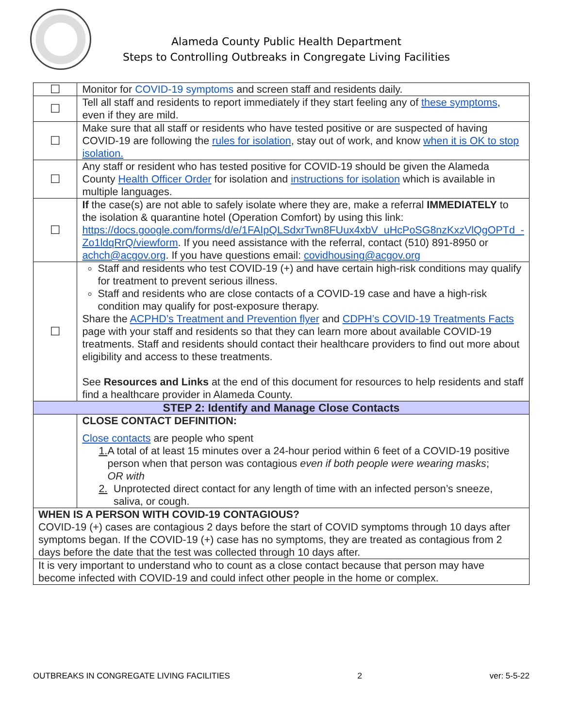Alameda County Public Health Department
Steps to Controlling Outbreaks in Congregate Living Facilities
| ☐ | Monitor for COVID-19 symptoms and screen staff and residents daily. |
| ☐ | Tell all staff and residents to report immediately if they start feeling any of these symptoms , even if they are mild. |
| ☐ | Make sure that all staff or residents who have tested positive or are suspected of having COVID-19 are following the rules for isolation , stay out of work, and know when it is OK to stop isolation. |
| ☐ | Any staff or resident who has tested positive for COVID-19 should be given the Alameda County Health Officer Order for isolation and instructions for isolation which is available in multiple languages. |
| ☐ | If the case(s) are not able to safely isolate where they are, make a referral IMMEDIATELY to the isolation & quarantine hotel (Operation Comfort) by using this link: https://docs.google.com/forms/d/e/1FAIpQLSdxrTwn8FUux4xbV_uHcPoSG8nzKxzVlQgOPTd_-Zo1ldqRrQ/viewform . If you need assistance with the referral, contact (510) 891-8950 or achch@acgov.org . If you have questions email: covidhousing@acgov.org |
| ☐ | Staff and residents who test COVID-19 (+) and have certain high-risk conditions may qualify for treatment to prevent serious illness. Staff and residents who are close contacts of a COVID-19 case and have a high-risk condition may qualify for post-exposure therapy. Share the ACPHD’s Treatment and Prevention flyer and CDPH’s COVID-19 Treatments Facts page with your staff and residents so that they can learn more about available COVID-19 treatments. Staff and residents should contact their healthcare providers to find out more about eligibility and access to these treatments. See Resources and Links at the end of this document for resources to help residents and staff find a healthcare provider in Alameda County. |
| STEP 2: Identify and Manage Close Contacts | |
| | CLOSE CONTACT DEFINITION: Close contacts are people who spent 1. A total of at least 15 minutes over a 24-hour period within 6 feet of a COVID-19 positive person when that person was contagious even if both people were wearing masks ; OR with 2. Unprotected direct contact for any length of time with an infected person’s sneeze, saliva, or cough. |
| WHEN IS A PERSON WITH COVID-19 CONTAGIOUS? COVID-19 (+) cases are contagious 2 days before the start of COVID symptoms through 10 days after symptoms began. If the COVID-19 (+) case has no symptoms, they are treated as contagious from 2 days before the date that the test was collected through 10 days after. | |
| It is very important to understand who to count as a close contact because that person may have become infected with COVID-19 and could infect other people in the home or complex. | |
OUTBREAKS IN CONGREGATE LIVING FACILITIES 2 ver: 5-5-22